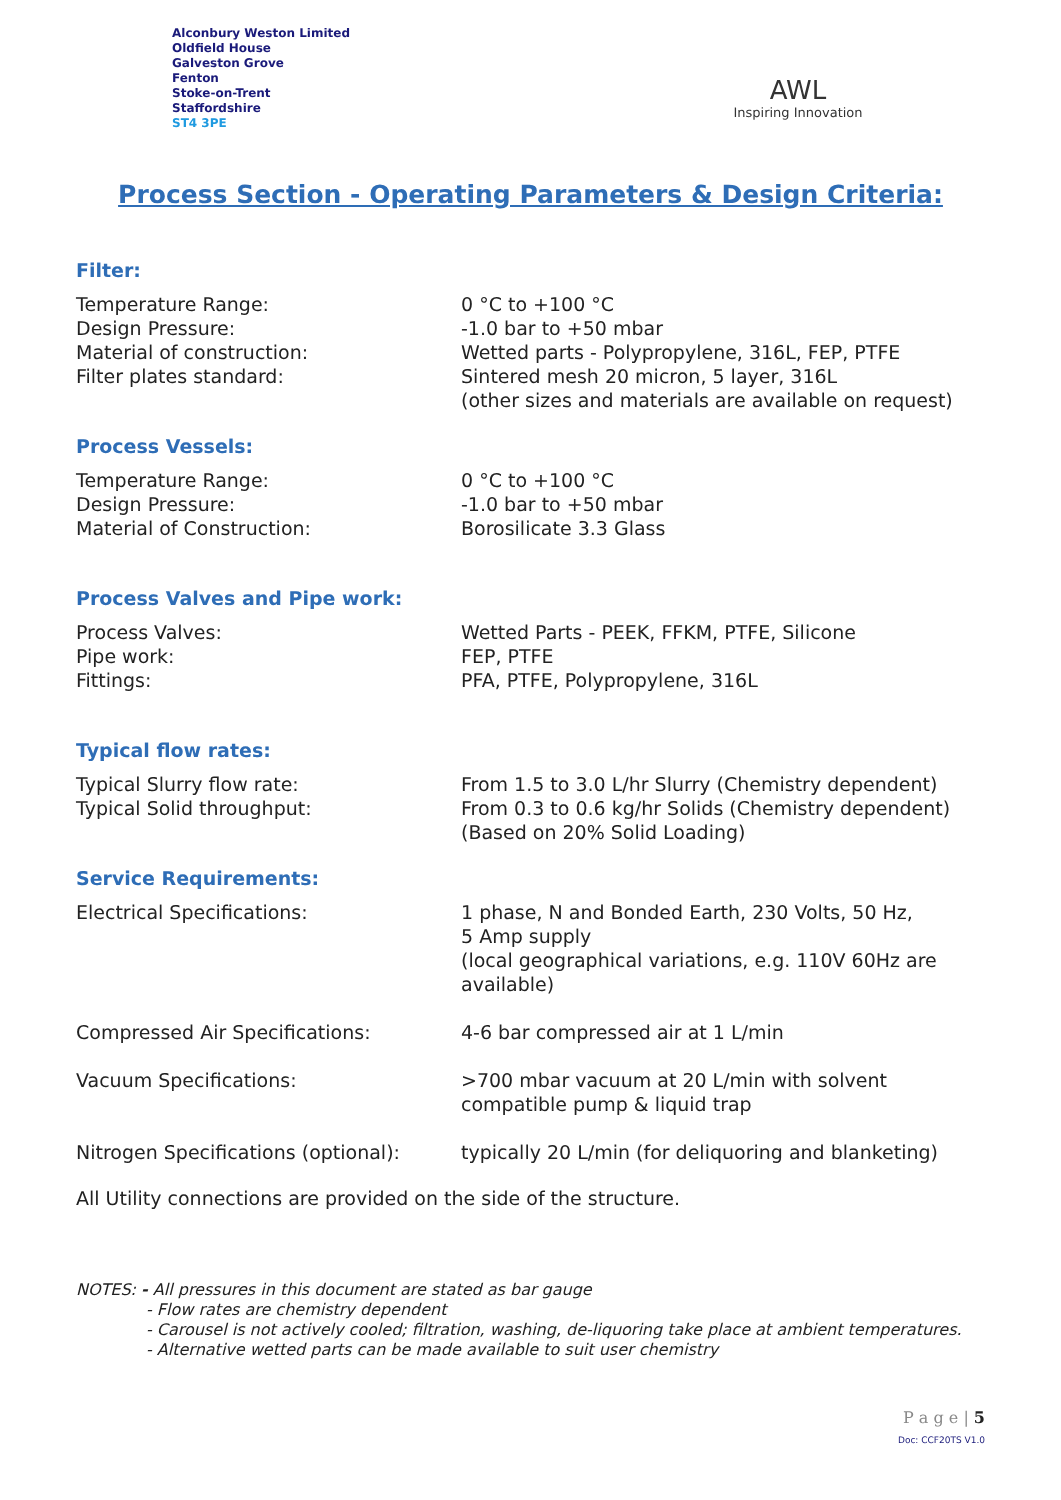Alconbury Weston Limited
Oldfield House
Galveston Grove
Fenton
Stoke-on-Trent
Staffordshire
ST4 3PE
AWL
Inspiring Innovation
Process Section - Operating Parameters & Design Criteria:
Filter:
| Temperature Range: | 0 °C to +100 °C |
| Design Pressure: | -1.0 bar to +50 mbar |
| Material of construction: | Wetted parts - Polypropylene, 316L, FEP, PTFE |
| Filter plates standard: | Sintered mesh 20 micron, 5 layer, 316L (other sizes and materials are available on request) |
Process Vessels:
| Temperature Range: | 0 °C to +100 °C |
| Design Pressure: | -1.0 bar to +50 mbar |
| Material of Construction: | Borosilicate 3.3 Glass |
Process Valves and Pipe work:
| Process Valves: | Wetted Parts - PEEK, FFKM, PTFE, Silicone |
| Pipe work: | FEP, PTFE |
| Fittings: | PFA, PTFE, Polypropylene, 316L |
Typical flow rates:
| Typical Slurry flow rate: | From 1.5 to 3.0 L/hr Slurry (Chemistry dependent) |
| Typical Solid throughput: | From 0.3 to 0.6 kg/hr Solids (Chemistry dependent) (Based on 20% Solid Loading) |
Service Requirements:
| Electrical Specifications: | 1 phase, N and Bonded Earth, 230 Volts, 50 Hz, 5 Amp supply (local geographical variations, e.g. 110V 60Hz are available) |
| Compressed Air Specifications: | 4-6 bar compressed air at 1 L/min |
| Vacuum Specifications: | >700 mbar vacuum at 20 L/min with solvent compatible pump & liquid trap |
| Nitrogen Specifications (optional): | typically 20 L/min (for deliquoring and blanketing) |
All Utility connections are provided on the side of the structure.
NOTES: - All pressures in this document are stated as bar gauge
- Flow rates are chemistry dependent
- Carousel is not actively cooled; filtration, washing, de-liquoring take place at ambient temperatures.
- Alternative wetted parts can be made available to suit user chemistry
P a g e | 5
Doc: CCF20TS V1.0